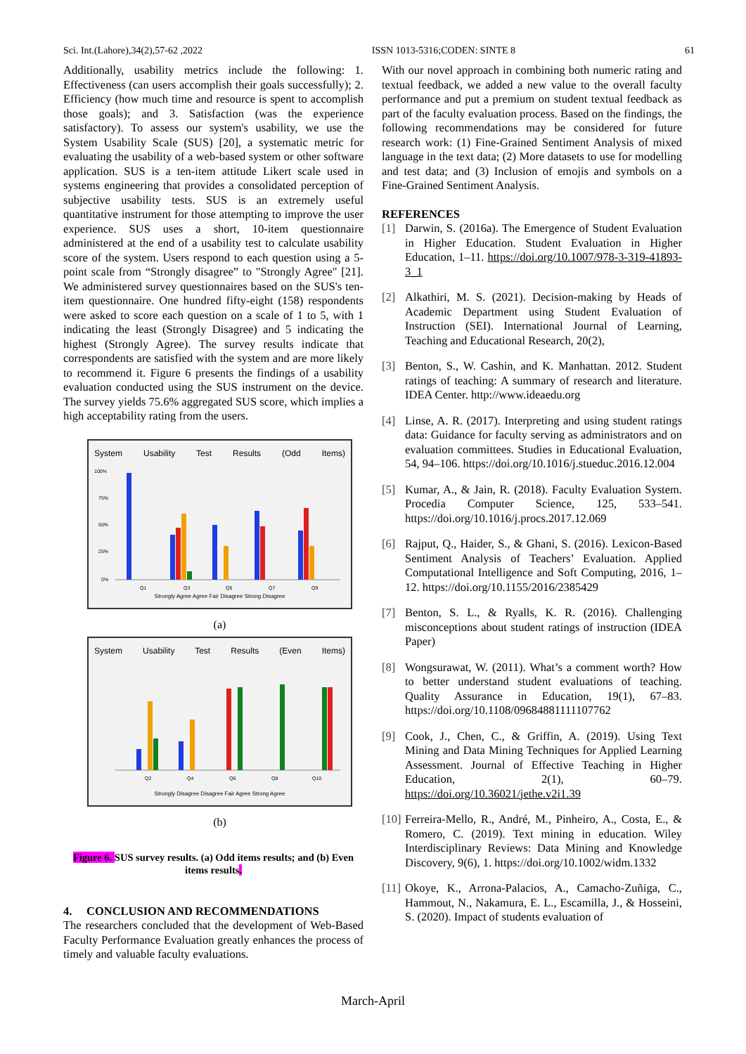Sci. Int.(Lahore),34(2),57-62 ,2022 ISSN 1013-5316;CODEN: SINTE 8 61
Additionally, usability metrics include the following: 1. Effectiveness (can users accomplish their goals successfully); 2. Efficiency (how much time and resource is spent to accomplish those goals); and 3. Satisfaction (was the experience satisfactory). To assess our system's usability, we use the System Usability Scale (SUS) [20], a systematic metric for evaluating the usability of a web-based system or other software application. SUS is a ten-item attitude Likert scale used in systems engineering that provides a consolidated perception of subjective usability tests. SUS is an extremely useful quantitative instrument for those attempting to improve the user experience. SUS uses a short, 10-item questionnaire administered at the end of a usability test to calculate usability score of the system. Users respond to each question using a 5-point scale from “Strongly disagree” to "Strongly Agree" [21]. We administered survey questionnaires based on the SUS's ten-item questionnaire. One hundred fifty-eight (158) respondents were asked to score each question on a scale of 1 to 5, with 1 indicating the least (Strongly Disagree) and 5 indicating the highest (Strongly Agree). The survey results indicate that correspondents are satisfied with the system and are more likely to recommend it. Figure 6 presents the findings of a usability evaluation conducted using the SUS instrument on the device. The survey yields 75.6% aggregated SUS score, which implies a high acceptability rating from the users.
System Usability Test Results (Odd Items)
100%
75%
50%
25%
0%
Q1
Q3
Q5
Q7
Q9
Strongly Agree Agree Fair Disagree Strong Disagree
(a)
System Usability Test Results (Even Items)
Q2
Q4
Q6
Q8
Q10
Strongly Disagree Disagree Fair Agree Strong Agree
(b)
Figure 6. SUS survey results. (a) Odd items results; and (b) Even items results.
4. CONCLUSION AND RECOMMENDATIONS
The researchers concluded that the development of Web-Based Faculty Performance Evaluation greatly enhances the process of timely and valuable faculty evaluations.
With our novel approach in combining both numeric rating and textual feedback, we added a new value to the overall faculty performance and put a premium on student textual feedback as part of the faculty evaluation process. Based on the findings, the following recommendations may be considered for future research work: (1) Fine-Grained Sentiment Analysis of mixed language in the text data; (2) More datasets to use for modelling and test data; and (3) Inclusion of emojis and symbols on a Fine-Grained Sentiment Analysis.
REFERENCES
[1] Darwin, S. (2016a). The Emergence of Student Evaluation in Higher Education. Student Evaluation in Higher Education, 1–11. https://doi.org/10.1007/978-3-319-41893-3_1
[2] Alkathiri, M. S. (2021). Decision-making by Heads of Academic Department using Student Evaluation of Instruction (SEI). International Journal of Learning, Teaching and Educational Research, 20(2),
[3] Benton, S., W. Cashin, and K. Manhattan. 2012. Student ratings of teaching: A summary of research and literature. IDEA Center. http://www.ideaedu.org
[4] Linse, A. R. (2017). Interpreting and using student ratings data: Guidance for faculty serving as administrators and on evaluation committees. Studies in Educational Evaluation, 54, 94–106. https://doi.org/10.1016/j.stueduc.2016.12.004
[5] Kumar, A., & Jain, R. (2018). Faculty Evaluation System. Procedia Computer Science, 125, 533–541. https://doi.org/10.1016/j.procs.2017.12.069
[6] Rajput, Q., Haider, S., & Ghani, S. (2016). Lexicon-Based Sentiment Analysis of Teachers’ Evaluation. Applied Computational Intelligence and Soft Computing, 2016, 1–12. https://doi.org/10.1155/2016/2385429
[7] Benton, S. L., & Ryalls, K. R. (2016). Challenging misconceptions about student ratings of instruction (IDEA Paper)
[8] Wongsurawat, W. (2011). What’s a comment worth? How to better understand student evaluations of teaching. Quality Assurance in Education, 19(1), 67–83. https://doi.org/10.1108/09684881111107762
[9] Cook, J., Chen, C., & Griffin, A. (2019). Using Text Mining and Data Mining Techniques for Applied Learning Assessment. Journal of Effective Teaching in Higher Education, 2(1), 60–79. https://doi.org/10.36021/jethe.v2i1.39
[10]
Ferreira-Mello, R., André, M., Pinheiro, A., Costa, E., & Romero, C. (2019). Text mining in education. Wiley Interdisciplinary Reviews: Data Mining and Knowledge Discovery, 9(6), 1. https://doi.org/10.1002/widm.1332
[11]
Okoye, K., Arrona-Palacios, A., Camacho-Zuñiga, C., Hammout, N., Nakamura, E. L., Escamilla, J., & Hosseini, S. (2020). Impact of students evaluation of
March-April